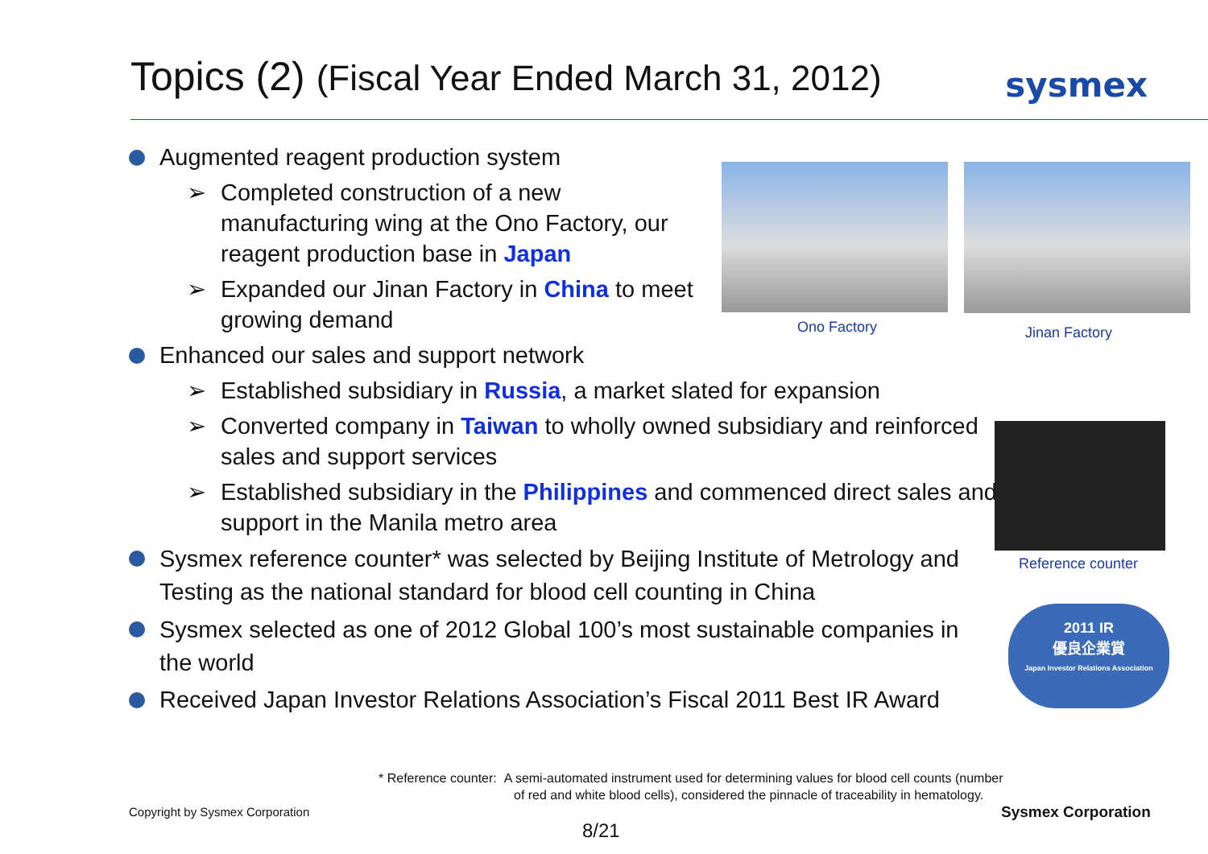Topics (2) (Fiscal Year Ended March 31, 2012)
sysmex
Augmented reagent production system
➢ Completed construction of a new manufacturing wing at the Ono Factory, our reagent production base in Japan
➢ Expanded our Jinan Factory in China to meet growing demand
Enhanced our sales and support network
➢ Established subsidiary in Russia, a market slated for expansion
➢ Converted company in Taiwan to wholly owned subsidiary and reinforced sales and support services
➢ Established subsidiary in the Philippines and commenced direct sales and support in the Manila metro area
Sysmex reference counter* was selected by Beijing Institute of Metrology and Testing as the national standard for blood cell counting in China
Sysmex selected as one of 2012 Global 100’s most sustainable companies in the world
Received Japan Investor Relations Association’s Fiscal 2011 Best IR Award
Ono Factory Jinan Factory
Reference counter
2011 IR
優良企業賞
Japan Investor Relations Association
* Reference counter: A semi-automated instrument used for determining values for blood cell counts (number
of red and white blood cells), considered the pinnacle of traceability in hematology.
Copyright by Sysmex Corporation
Sysmex Corporation
8/21